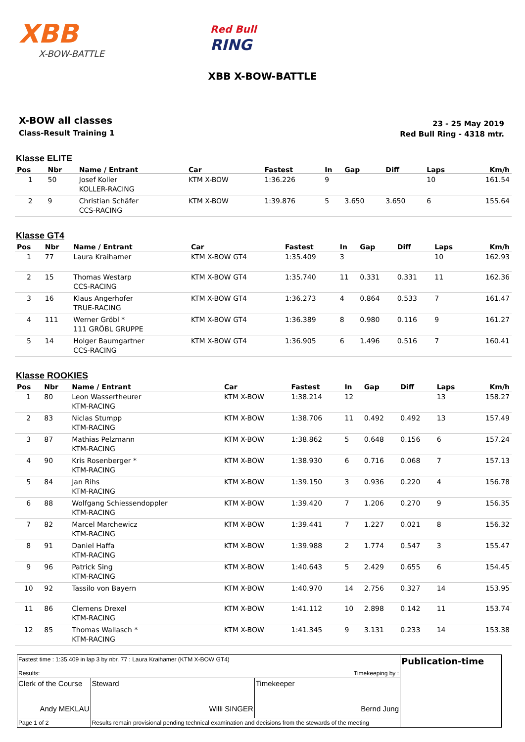XBB
X-BOW-BATTLE
Red Bull
RING
XBB X-BOW-BATTLE
X-BOW all classes
Class-Result Training 1
23 - 25 May 2019
Red Bull Ring - 4318 mtr.
Klasse ELITE
| Pos | Nbr | Name / Entrant | Car | Fastest | In | Gap | Diff | Laps | Km/h |
| --- | --- | --- | --- | --- | --- | --- | --- | --- | --- |
| 1 | 50 | Josef Koller KOLLER-RACING | KTM X-BOW | 1:36.226 | 9 | | | 10 | 161.54 |
| 2 | 9 | Christian Schäfer CCS-RACING | KTM X-BOW | 1:39.876 | 5 | 3.650 | 3.650 | 6 | 155.64 |
Klasse GT4
| Pos | Nbr | Name / Entrant | Car | Fastest | In | Gap | Diff | Laps | Km/h |
| --- | --- | --- | --- | --- | --- | --- | --- | --- | --- |
| 1 | 77 | Laura Kraihamer | KTM X-BOW GT4 | 1:35.409 | 3 | | | 10 | 162.93 |
| 2 | 15 | Thomas Westarp CCS-RACING | KTM X-BOW GT4 | 1:35.740 | 11 | 0.331 | 0.331 | 11 | 162.36 |
| 3 | 16 | Klaus Angerhofer TRUE-RACING | KTM X-BOW GT4 | 1:36.273 | 4 | 0.864 | 0.533 | 7 | 161.47 |
| 4 | 111 | Werner Gröbl * 111 GRÖBL GRUPPE | KTM X-BOW GT4 | 1:36.389 | 8 | 0.980 | 0.116 | 9 | 161.27 |
| 5 | 14 | Holger Baumgartner CCS-RACING | KTM X-BOW GT4 | 1:36.905 | 6 | 1.496 | 0.516 | 7 | 160.41 |
Klasse ROOKIES
| Pos | Nbr | Name / Entrant | Car | Fastest | In | Gap | Diff | Laps | Km/h |
| --- | --- | --- | --- | --- | --- | --- | --- | --- | --- |
| 1 | 80 | Leon Wasserthеurer KTM-RACING | KTM X-BOW | 1:38.214 | 12 | | | 13 | 158.27 |
| 2 | 83 | Niclas Stumpp KTM-RACING | KTM X-BOW | 1:38.706 | 11 | 0.492 | 0.492 | 13 | 157.49 |
| 3 | 87 | Mathias Pelzmann KTM-RACING | KTM X-BOW | 1:38.862 | 5 | 0.648 | 0.156 | 6 | 157.24 |
| 4 | 90 | Kris Rosenberger * KTM-RACING | KTM X-BOW | 1:38.930 | 6 | 0.716 | 0.068 | 7 | 157.13 |
| 5 | 84 | Jan Rihs KTM-RACING | KTM X-BOW | 1:39.150 | 3 | 0.936 | 0.220 | 4 | 156.78 |
| 6 | 88 | Wolfgang Schiessendoppler KTM-RACING | KTM X-BOW | 1:39.420 | 7 | 1.206 | 0.270 | 9 | 156.35 |
| 7 | 82 | Marcel Marchewicz KTM-RACING | KTM X-BOW | 1:39.441 | 7 | 1.227 | 0.021 | 8 | 156.32 |
| 8 | 91 | Daniel Haffa KTM-RACING | KTM X-BOW | 1:39.988 | 2 | 1.774 | 0.547 | 3 | 155.47 |
| 9 | 96 | Patrick Sing KTM-RACING | KTM X-BOW | 1:40.643 | 5 | 2.429 | 0.655 | 6 | 154.45 |
| 10 | 92 | Tassilo von Bayern | KTM X-BOW | 1:40.970 | 14 | 2.756 | 0.327 | 14 | 153.95 |
| 11 | 86 | Clemens Drexel KTM-RACING | KTM X-BOW | 1:41.112 | 10 | 2.898 | 0.142 | 11 | 153.74 |
| 12 | 85 | Thomas Wallasch * KTM-RACING | KTM X-BOW | 1:41.345 | 9 | 3.131 | 0.233 | 14 | 153.38 |
| Fastest time : 1:35.409 in lap 3 by nbr. 77 : Laura Kraihamer (KTM X-BOW GT4) Results: Timekeeping by : | | | Publication-time |
| Clerk of the Course Andy MEKLAU | Steward Willi SINGER | Timekeeper Bernd Jung | |
| Page 1 of 2 | Results remain provisional pending technical examination and decisions from the stewards of the meeting | | |